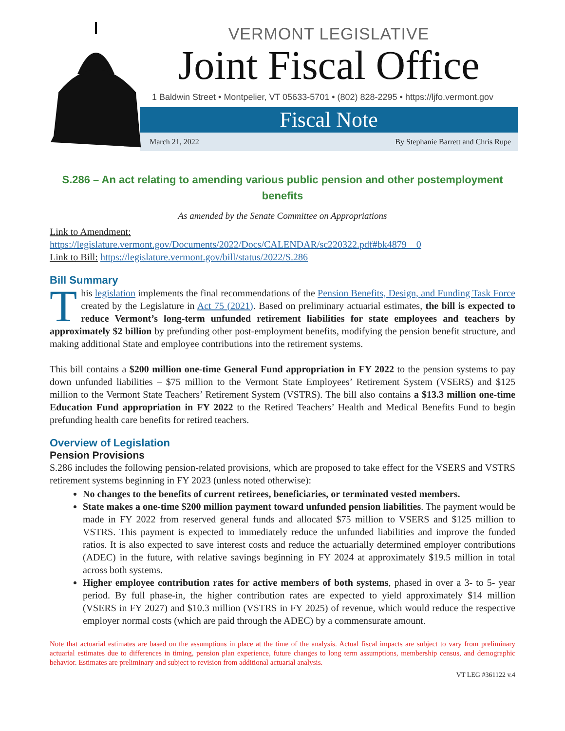VERMONT LEGISLATIVE
Joint Fiscal Office
1 Baldwin Street • Montpelier, VT 05633-5701 • (802) 828-2295 • https://ljfo.vermont.gov
Fiscal Note
March 21, 2022 By Stephanie Barrett and Chris Rupe
S.286 – An act relating to amending various public pension and other postemployment benefits
As amended by the Senate Committee on Appropriations
Link to Amendment:
https://legislature.vermont.gov/Documents/2022/Docs/CALENDAR/sc220322.pdf#bk4879__0
Link to Bill: https://legislature.vermont.gov/bill/status/2022/S.286
Bill Summary
This legislation implements the final recommendations of the Pension Benefits, Design, and Funding Task Force created by the Legislature in Act 75 (2021). Based on preliminary actuarial estimates, the bill is expected to reduce Vermont’s long-term unfunded retirement liabilities for state employees and teachers by approximately $2 billion by prefunding other post-employment benefits, modifying the pension benefit structure, and making additional State and employee contributions into the retirement systems.
This bill contains a $200 million one-time General Fund appropriation in FY 2022 to the pension systems to pay down unfunded liabilities – $75 million to the Vermont State Employees’ Retirement System (VSERS) and $125 million to the Vermont State Teachers’ Retirement System (VSTRS). The bill also contains a $13.3 million one-time Education Fund appropriation in FY 2022 to the Retired Teachers’ Health and Medical Benefits Fund to begin prefunding health care benefits for retired teachers.
Overview of Legislation
Pension Provisions
S.286 includes the following pension-related provisions, which are proposed to take effect for the VSERS and VSTRS retirement systems beginning in FY 2023 (unless noted otherwise):
No changes to the benefits of current retirees, beneficiaries, or terminated vested members.
State makes a one-time $200 million payment toward unfunded pension liabilities. The payment would be made in FY 2022 from reserved general funds and allocated $75 million to VSERS and $125 million to VSTRS. This payment is expected to immediately reduce the unfunded liabilities and improve the funded ratios. It is also expected to save interest costs and reduce the actuarially determined employer contributions (ADEC) in the future, with relative savings beginning in FY 2024 at approximately $19.5 million in total across both systems.
Higher employee contribution rates for active members of both systems, phased in over a 3- to 5- year period. By full phase-in, the higher contribution rates are expected to yield approximately $14 million (VSERS in FY 2027) and $10.3 million (VSTRS in FY 2025) of revenue, which would reduce the respective employer normal costs (which are paid through the ADEC) by a commensurate amount.
Note that actuarial estimates are based on the assumptions in place at the time of the analysis. Actual fiscal impacts are subject to vary from preliminary actuarial estimates due to differences in timing, pension plan experience, future changes to long term assumptions, membership census, and demographic behavior. Estimates are preliminary and subject to revision from additional actuarial analysis.
VT LEG #361122 v.4